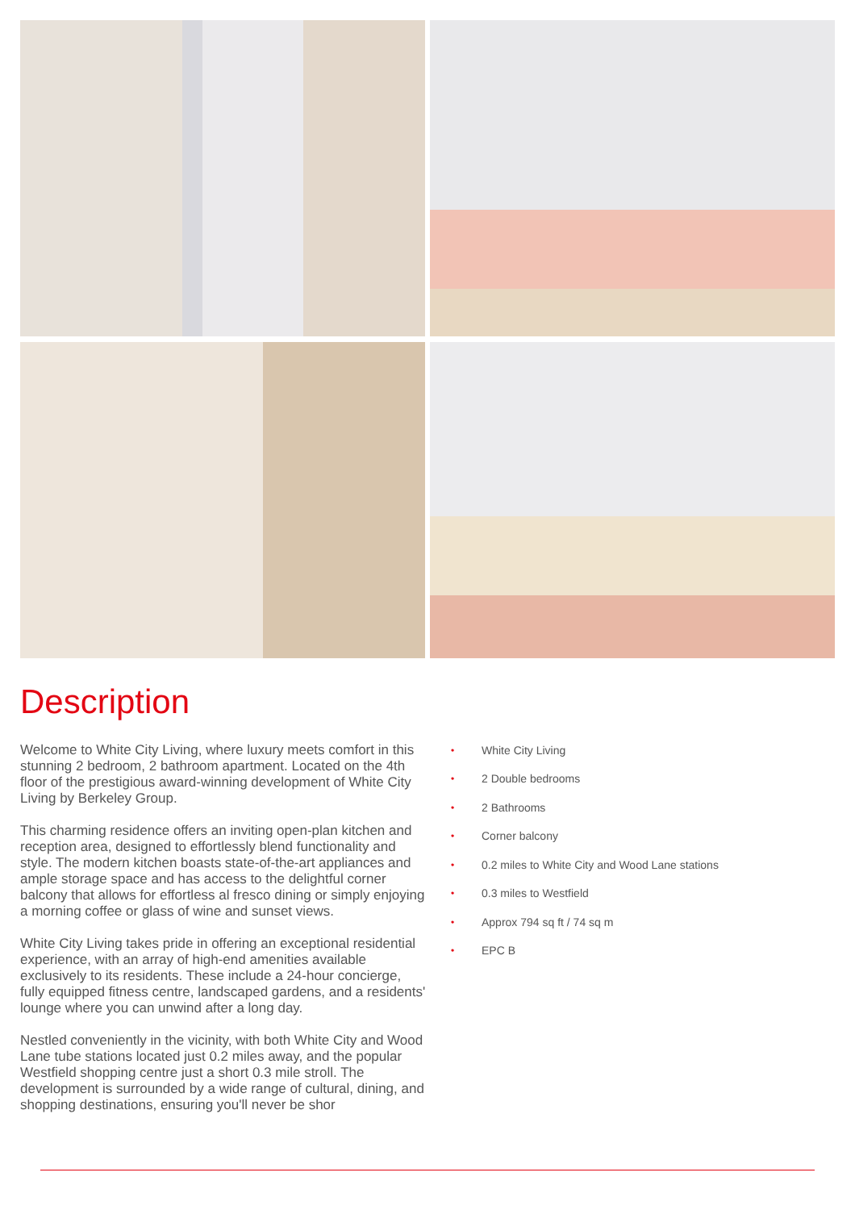Description
Welcome to White City Living, where luxury meets comfort in this stunning 2 bedroom, 2 bathroom apartment. Located on the 4th floor of the prestigious award-winning development of White City Living by Berkeley Group.
This charming residence offers an inviting open-plan kitchen and reception area, designed to effortlessly blend functionality and style. The modern kitchen boasts state-of-the-art appliances and ample storage space and has access to the delightful corner balcony that allows for effortless al fresco dining or simply enjoying a morning coffee or glass of wine and sunset views.
White City Living takes pride in offering an exceptional residential experience, with an array of high-end amenities available exclusively to its residents. These include a 24-hour concierge, fully equipped fitness centre, landscaped gardens, and a residents' lounge where you can unwind after a long day.
Nestled conveniently in the vicinity, with both White City and Wood Lane tube stations located just 0.2 miles away, and the popular Westfield shopping centre just a short 0.3 mile stroll. The development is surrounded by a wide range of cultural, dining, and shopping destinations, ensuring you'll never be shor
• White City Living
• 2 Double bedrooms
• 2 Bathrooms
• Corner balcony
• 0.2 miles to White City and Wood Lane stations
• 0.3 miles to Westfield
• Approx 794 sq ft / 74 sq m
• EPC B